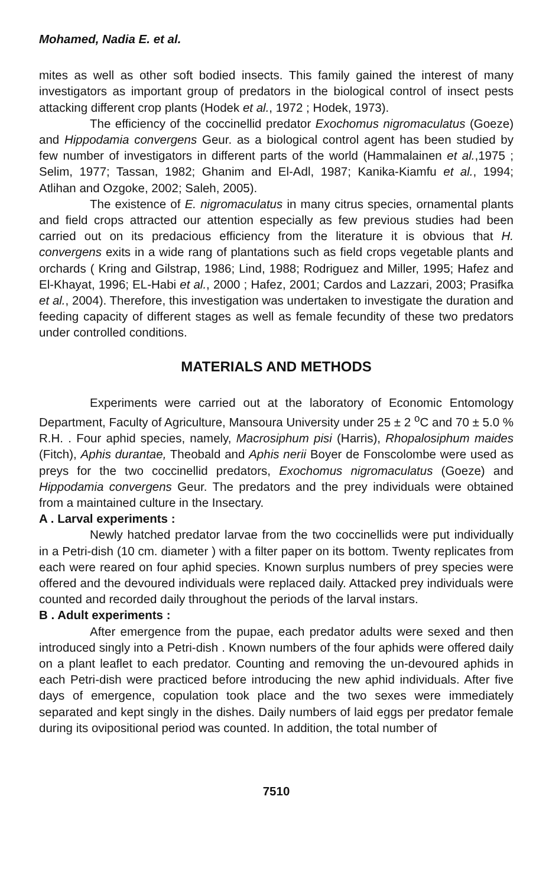Mohamed, Nadia E. et al.
mites as well as other soft bodied insects. This family gained the interest of many investigators as important group of predators in the biological control of insect pests attacking different crop plants (Hodek et al., 1972 ; Hodek, 1973).
The efficiency of the coccinellid predator Exochomus nigromaculatus (Goeze) and Hippodamia convergens Geur. as a biological control agent has been studied by few number of investigators in different parts of the world (Hammalainen et al.,1975 ; Selim, 1977; Tassan, 1982; Ghanim and El-Adl, 1987; Kanika-Kiamfu et al., 1994; Atlihan and Ozgoke, 2002; Saleh, 2005).
The existence of E. nigromaculatus in many citrus species, ornamental plants and field crops attracted our attention especially as few previous studies had been carried out on its predacious efficiency from the literature it is obvious that H. convergens exits in a wide rang of plantations such as field crops vegetable plants and orchards ( Kring and Gilstrap, 1986; Lind, 1988; Rodriguez and Miller, 1995; Hafez and El-Khayat, 1996; EL-Habi et al., 2000 ; Hafez, 2001; Cardos and Lazzari, 2003; Prasifka et al., 2004). Therefore, this investigation was undertaken to investigate the duration and feeding capacity of different stages as well as female fecundity of these two predators under controlled conditions.
MATERIALS AND METHODS
Experiments were carried out at the laboratory of Economic Entomology Department, Faculty of Agriculture, Mansoura University under 25 ± 2 <sup>o</sup>C and 70 ± 5.0 % R.H. . Four aphid species, namely, Macrosiphum pisi (Harris), Rhopalosiphum maides (Fitch), Aphis durantae, Theobald and Aphis nerii Boyer de Fonscolombe were used as preys for the two coccinellid predators, Exochomus nigromaculatus (Goeze) and Hippodamia convergens Geur. The predators and the prey individuals were obtained from a maintained culture in the Insectary.
A . Larval experiments :
Newly hatched predator larvae from the two coccinellids were put individually in a Petri-dish (10 cm. diameter ) with a filter paper on its bottom. Twenty replicates from each were reared on four aphid species. Known surplus numbers of prey species were offered and the devoured individuals were replaced daily. Attacked prey individuals were counted and recorded daily throughout the periods of the larval instars.
B . Adult experiments :
After emergence from the pupae, each predator adults were sexed and then introduced singly into a Petri-dish . Known numbers of the four aphids were offered daily on a plant leaflet to each predator. Counting and removing the un-devoured aphids in each Petri-dish were practiced before introducing the new aphid individuals. After five days of emergence, copulation took place and the two sexes were immediately separated and kept singly in the dishes. Daily numbers of laid eggs per predator female during its ovipositional period was counted. In addition, the total number of
7510